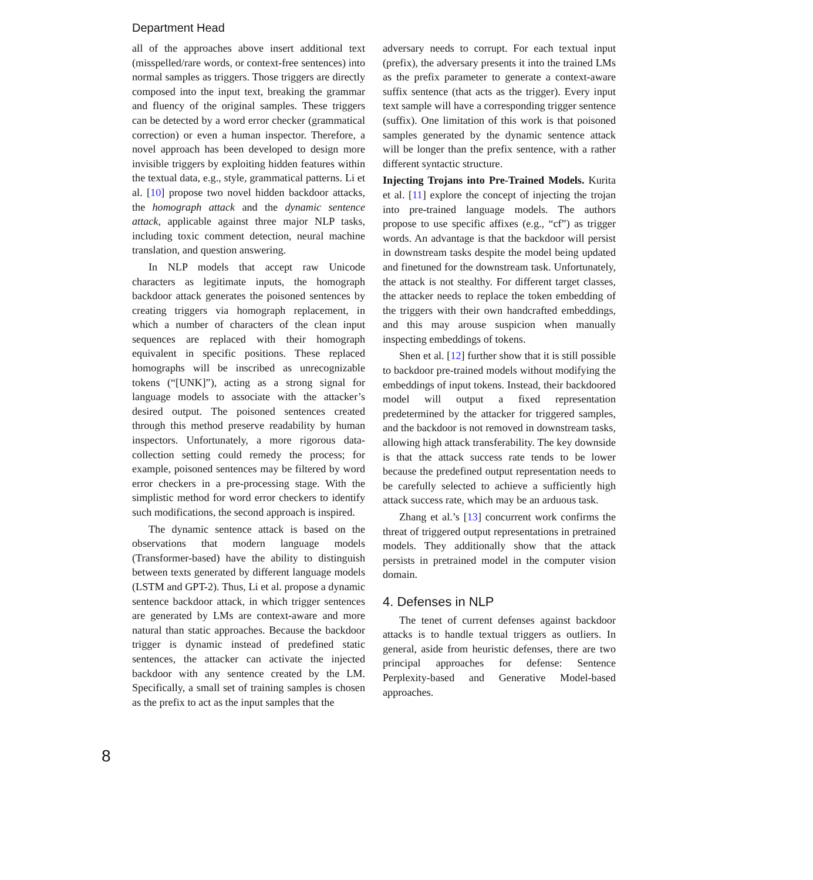Department Head
all of the approaches above insert additional text (misspelled/rare words, or context-free sentences) into normal samples as triggers. Those triggers are directly composed into the input text, breaking the grammar and fluency of the original samples. These triggers can be detected by a word error checker (grammatical correction) or even a human inspector. Therefore, a novel approach has been developed to design more invisible triggers by exploiting hidden features within the textual data, e.g., style, grammatical patterns. Li et al. [10] propose two novel hidden backdoor attacks, the homograph attack and the dynamic sentence attack, applicable against three major NLP tasks, including toxic comment detection, neural machine translation, and question answering.
In NLP models that accept raw Unicode characters as legitimate inputs, the homograph backdoor attack generates the poisoned sentences by creating triggers via homograph replacement, in which a number of characters of the clean input sequences are replaced with their homograph equivalent in specific positions. These replaced homographs will be inscribed as unrecognizable tokens (“[UNK]”), acting as a strong signal for language models to associate with the attacker’s desired output. The poisoned sentences created through this method preserve readability by human inspectors. Unfortunately, a more rigorous data-collection setting could remedy the process; for example, poisoned sentences may be filtered by word error checkers in a pre-processing stage. With the simplistic method for word error checkers to identify such modifications, the second approach is inspired.
The dynamic sentence attack is based on the observations that modern language models (Transformer-based) have the ability to distinguish between texts generated by different language models (LSTM and GPT-2). Thus, Li et al. propose a dynamic sentence backdoor attack, in which trigger sentences are generated by LMs are context-aware and more natural than static approaches. Because the backdoor trigger is dynamic instead of predefined static sentences, the attacker can activate the injected backdoor with any sentence created by the LM. Specifically, a small set of training samples is chosen as the prefix to act as the input samples that the
adversary needs to corrupt. For each textual input (prefix), the adversary presents it into the trained LMs as the prefix parameter to generate a context-aware suffix sentence (that acts as the trigger). Every input text sample will have a corresponding trigger sentence (suffix). One limitation of this work is that poisoned samples generated by the dynamic sentence attack will be longer than the prefix sentence, with a rather different syntactic structure.
Injecting Trojans into Pre-Trained Models. Kurita et al. [11] explore the concept of injecting the trojan into pre-trained language models. The authors propose to use specific affixes (e.g., “cf”) as trigger words. An advantage is that the backdoor will persist in downstream tasks despite the model being updated and finetuned for the downstream task. Unfortunately, the attack is not stealthy. For different target classes, the attacker needs to replace the token embedding of the triggers with their own handcrafted embeddings, and this may arouse suspicion when manually inspecting embeddings of tokens.
Shen et al. [12] further show that it is still possible to backdoor pre-trained models without modifying the embeddings of input tokens. Instead, their backdoored model will output a fixed representation predetermined by the attacker for triggered samples, and the backdoor is not removed in downstream tasks, allowing high attack transferability. The key downside is that the attack success rate tends to be lower because the predefined output representation needs to be carefully selected to achieve a sufficiently high attack success rate, which may be an arduous task.
Zhang et al.’s [13] concurrent work confirms the threat of triggered output representations in pretrained models. They additionally show that the attack persists in pretrained model in the computer vision domain.
4. Defenses in NLP
The tenet of current defenses against backdoor attacks is to handle textual triggers as outliers. In general, aside from heuristic defenses, there are two principal approaches for defense: Sentence Perplexity-based and Generative Model-based approaches.
8